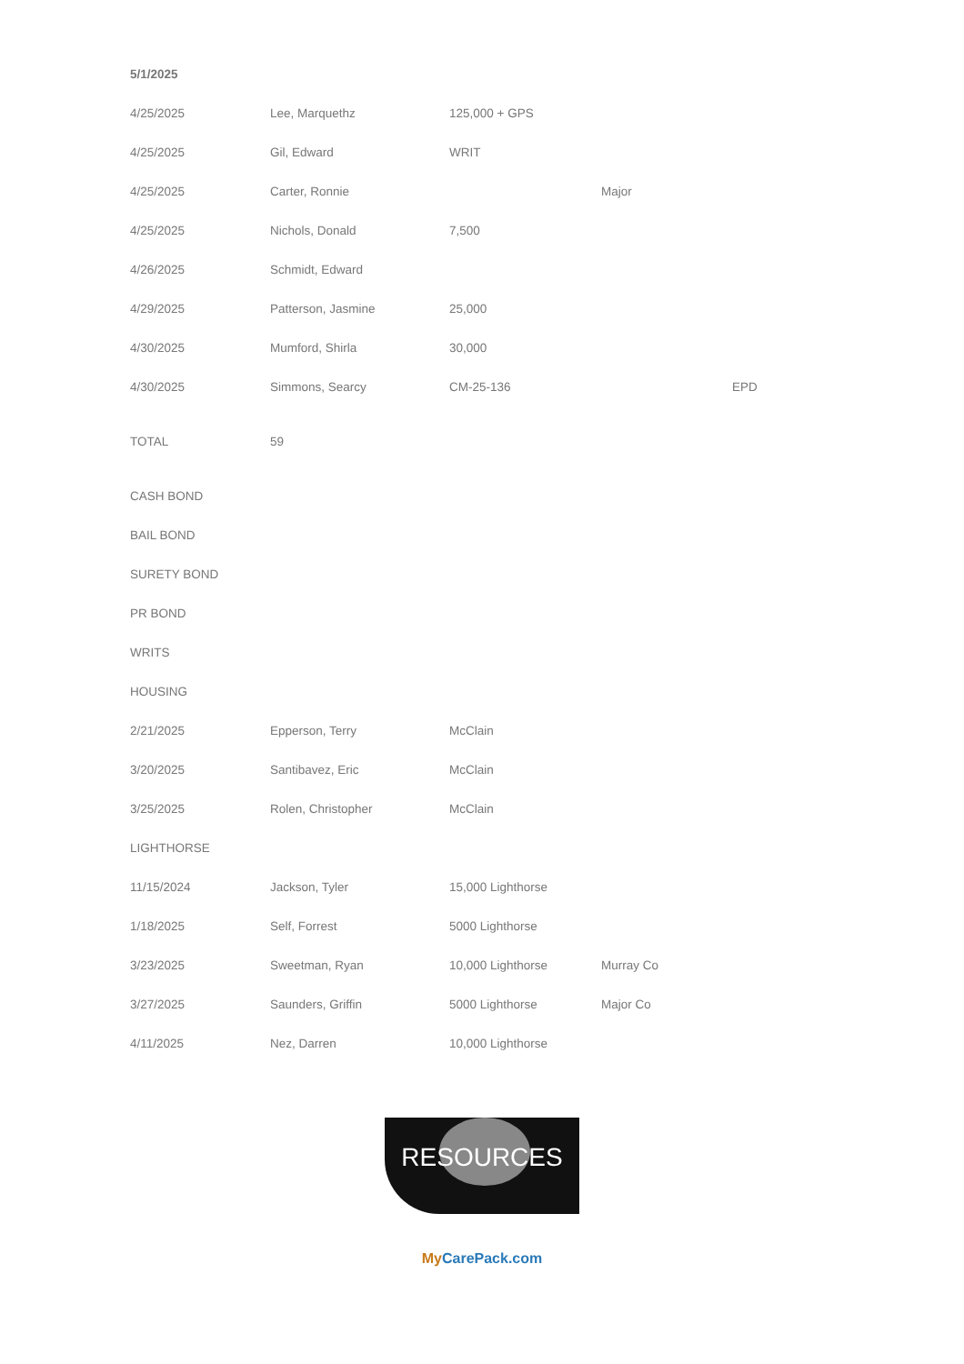| 5/1/2025 | | | | |
| 4/25/2025 | Lee, Marquethz | 125,000 + GPS | | |
| 4/25/2025 | Gil, Edward | WRIT | | |
| 4/25/2025 | Carter, Ronnie | | Major | |
| 4/25/2025 | Nichols, Donald | 7,500 | | |
| 4/26/2025 | Schmidt, Edward | | | |
| 4/29/2025 | Patterson, Jasmine | 25,000 | | |
| 4/30/2025 | Mumford, Shirla | 30,000 | | |
| 4/30/2025 | Simmons, Searcy | CM-25-136 | | EPD |
| TOTAL | 59 | | | |
| CASH BOND | | | | |
| BAIL BOND | | | | |
| SURETY BOND | | | | |
| PR BOND | | | | |
| WRITS | | | | |
| HOUSING | | | | |
| 2/21/2025 | Epperson, Terry | McClain | | |
| 3/20/2025 | Santibavez, Eric | McClain | | |
| 3/25/2025 | Rolen, Christopher | McClain | | |
| LIGHTHORSE | | | | |
| 11/15/2024 | Jackson, Tyler | 15,000 Lighthorse | | |
| 1/18/2025 | Self, Forrest | 5000 Lighthorse | | |
| 3/23/2025 | Sweetman, Ryan | 10,000 Lighthorse | Murray Co | |
| 3/27/2025 | Saunders, Griffin | 5000 Lighthorse | Major Co | |
| 4/11/2025 | Nez, Darren | 10,000 Lighthorse | | |
RESOURCES
My CarePack.com